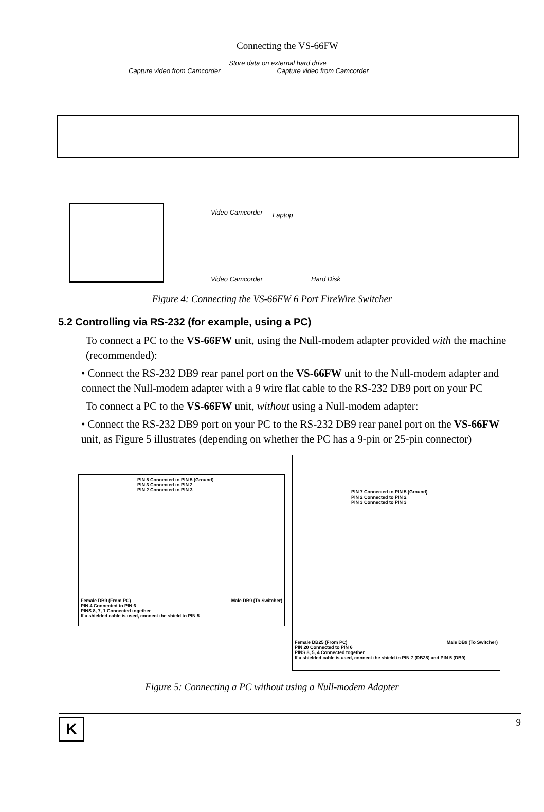Connecting the VS-66FW
Store data on external hard drive
Capture video from Camcorder Capture video from Camcorder
Video Camcorder Laptop
Video Camcorder Hard Disk
Figure 4: Connecting the VS-66FW 6 Port FireWire Switcher
5.2 Controlling via RS-232 (for example, using a PC)
To connect a PC to the VS-66FW unit, using the Null-modem adapter provided with the machine (recommended):
• Connect the RS-232 DB9 rear panel port on the VS-66FW unit to the Null-modem adapter and connect the Null-modem adapter with a 9 wire flat cable to the RS-232 DB9 port on your PC
To connect a PC to the VS-66FW unit, without using a Null-modem adapter:
• Connect the RS-232 DB9 port on your PC to the RS-232 DB9 rear panel port on the VS-66FW unit, as Figure 5 illustrates (depending on whether the PC has a 9-pin or 25-pin connector)
PIN 5 Connected to PIN 5 (Ground)
PIN 3 Connected to PIN 2
PIN 2 Connected to PIN 3
Female DB9 (From PC) Male DB9 (To Switcher)
PIN 4 Connected to PIN 6
PINS 8, 7, 1 Connected together
If a shielded cable is used, connect the shield to PIN 5
PIN 7 Connected to PIN 5 (Ground)
PIN 2 Connected to PIN 2
PIN 3 Connected to PIN 3
Female DB25 (From PC) Male DB9 (To Switcher)
PIN 20 Connected to PIN 6
PINS 8, 5, 4 Connected together
If a shielded cable is used, connect the shield to PIN 7 (DB25) and PIN 5 (DB9)
Figure 5: Connecting a PC without using a Null-modem Adapter
K
9